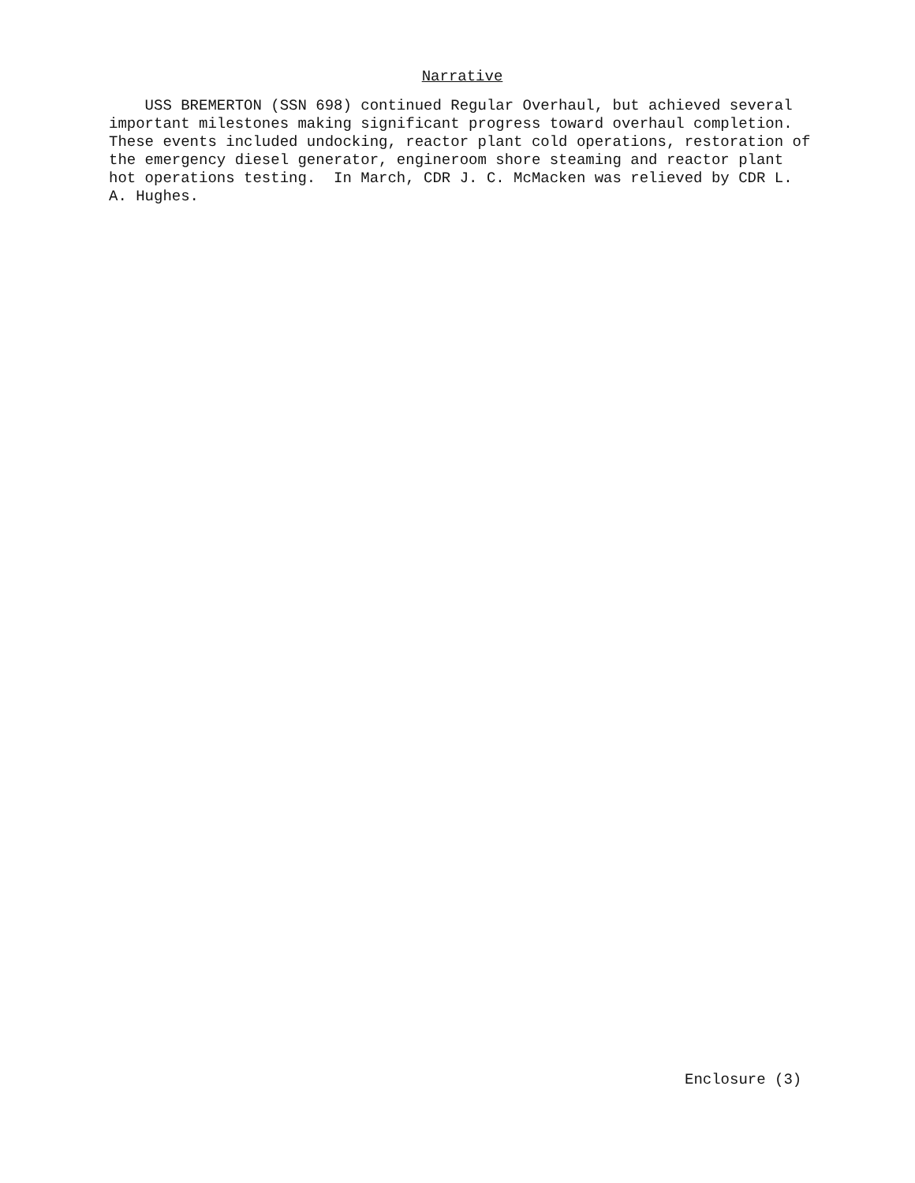Narrative
USS BREMERTON (SSN 698) continued Regular Overhaul, but achieved several important milestones making significant progress toward overhaul completion. These events included undocking, reactor plant cold operations, restoration of the emergency diesel generator, engineroom shore steaming and reactor plant hot operations testing. In March, CDR J. C. McMacken was relieved by CDR L. A. Hughes.
Enclosure (3)